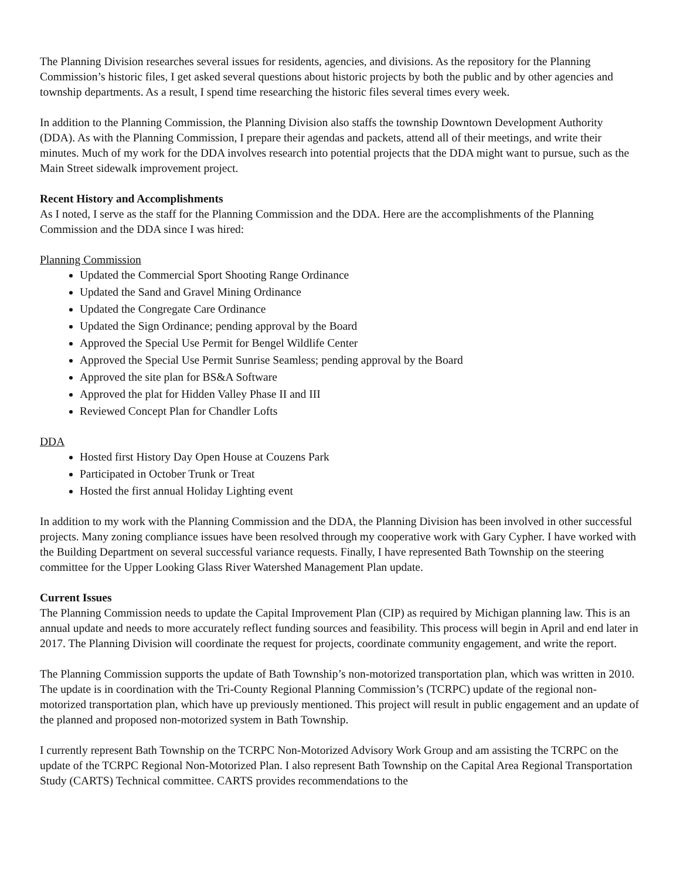The Planning Division researches several issues for residents, agencies, and divisions. As the repository for the Planning Commission’s historic files, I get asked several questions about historic projects by both the public and by other agencies and township departments. As a result, I spend time researching the historic files several times every week.
In addition to the Planning Commission, the Planning Division also staffs the township Downtown Development Authority (DDA). As with the Planning Commission, I prepare their agendas and packets, attend all of their meetings, and write their minutes. Much of my work for the DDA involves research into potential projects that the DDA might want to pursue, such as the Main Street sidewalk improvement project.
Recent History and Accomplishments
As I noted, I serve as the staff for the Planning Commission and the DDA. Here are the accomplishments of the Planning Commission and the DDA since I was hired:
Planning Commission
Updated the Commercial Sport Shooting Range Ordinance
Updated the Sand and Gravel Mining Ordinance
Updated the Congregate Care Ordinance
Updated the Sign Ordinance; pending approval by the Board
Approved the Special Use Permit for Bengel Wildlife Center
Approved the Special Use Permit Sunrise Seamless; pending approval by the Board
Approved the site plan for BS&A Software
Approved the plat for Hidden Valley Phase II and III
Reviewed Concept Plan for Chandler Lofts
DDA
Hosted first History Day Open House at Couzens Park
Participated in October Trunk or Treat
Hosted the first annual Holiday Lighting event
In addition to my work with the Planning Commission and the DDA, the Planning Division has been involved in other successful projects. Many zoning compliance issues have been resolved through my cooperative work with Gary Cypher. I have worked with the Building Department on several successful variance requests. Finally, I have represented Bath Township on the steering committee for the Upper Looking Glass River Watershed Management Plan update.
Current Issues
The Planning Commission needs to update the Capital Improvement Plan (CIP) as required by Michigan planning law. This is an annual update and needs to more accurately reflect funding sources and feasibility. This process will begin in April and end later in 2017. The Planning Division will coordinate the request for projects, coordinate community engagement, and write the report.
The Planning Commission supports the update of Bath Township’s non-motorized transportation plan, which was written in 2010. The update is in coordination with the Tri-County Regional Planning Commission’s (TCRPC) update of the regional non-motorized transportation plan, which have up previously mentioned. This project will result in public engagement and an update of the planned and proposed non-motorized system in Bath Township.
I currently represent Bath Township on the TCRPC Non-Motorized Advisory Work Group and am assisting the TCRPC on the update of the TCRPC Regional Non-Motorized Plan. I also represent Bath Township on the Capital Area Regional Transportation Study (CARTS) Technical committee. CARTS provides recommendations to the